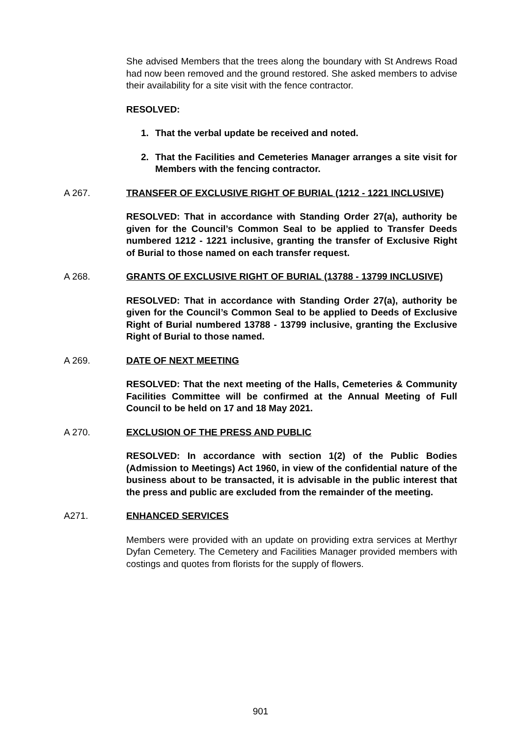She advised Members that the trees along the boundary with St Andrews Road had now been removed and the ground restored. She asked members to advise their availability for a site visit with the fence contractor.
RESOLVED:
1. That the verbal update be received and noted.
2. That the Facilities and Cemeteries Manager arranges a site visit for Members with the fencing contractor.
A 267. TRANSFER OF EXCLUSIVE RIGHT OF BURIAL (1212 - 1221 INCLUSIVE)
RESOLVED: That in accordance with Standing Order 27(a), authority be given for the Council’s Common Seal to be applied to Transfer Deeds numbered 1212 - 1221 inclusive, granting the transfer of Exclusive Right of Burial to those named on each transfer request.
A 268. GRANTS OF EXCLUSIVE RIGHT OF BURIAL (13788 - 13799 INCLUSIVE)
RESOLVED: That in accordance with Standing Order 27(a), authority be given for the Council’s Common Seal to be applied to Deeds of Exclusive Right of Burial numbered 13788 - 13799 inclusive, granting the Exclusive Right of Burial to those named.
A 269. DATE OF NEXT MEETING
RESOLVED: That the next meeting of the Halls, Cemeteries & Community Facilities Committee will be confirmed at the Annual Meeting of Full Council to be held on 17 and 18 May 2021.
A 270. EXCLUSION OF THE PRESS AND PUBLIC
RESOLVED: In accordance with section 1(2) of the Public Bodies (Admission to Meetings) Act 1960, in view of the confidential nature of the business about to be transacted, it is advisable in the public interest that the press and public are excluded from the remainder of the meeting.
A271. ENHANCED SERVICES
Members were provided with an update on providing extra services at Merthyr Dyfan Cemetery. The Cemetery and Facilities Manager provided members with costings and quotes from florists for the supply of flowers.
901